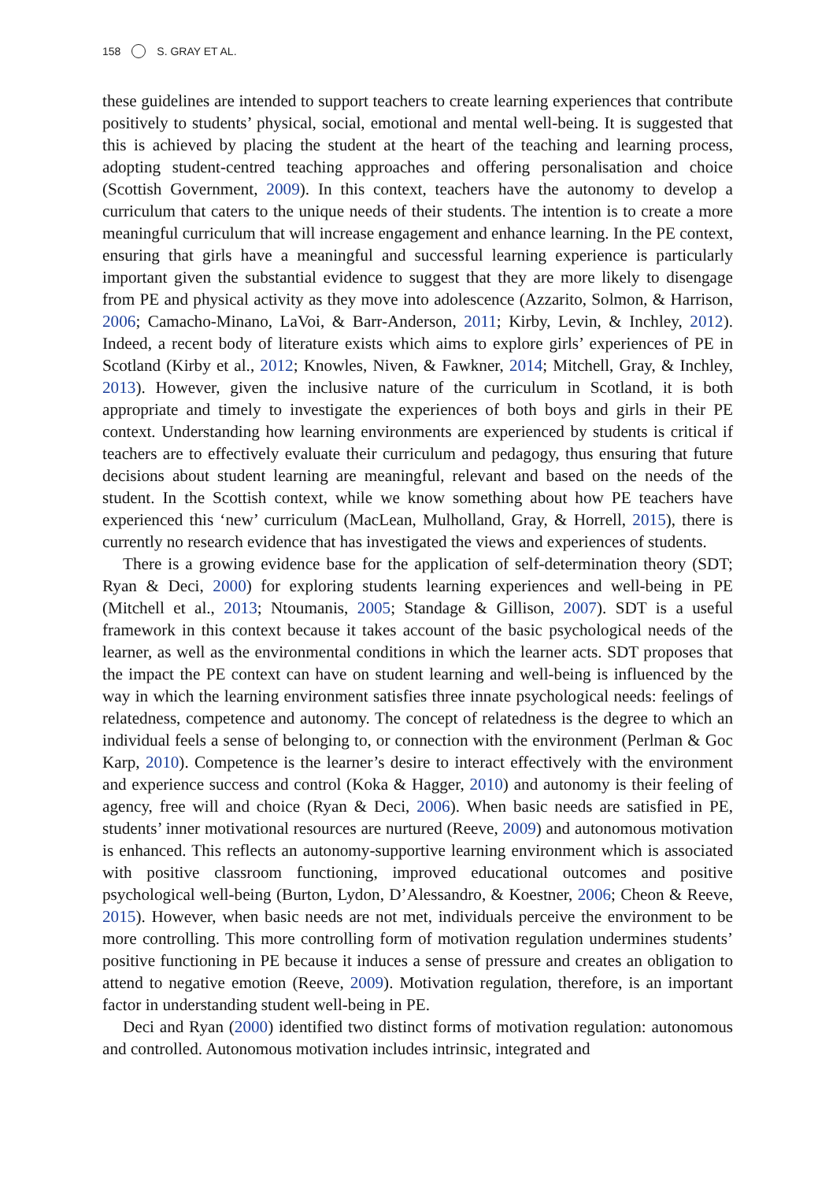158 S. GRAY ET AL.
these guidelines are intended to support teachers to create learning experiences that contribute positively to students’ physical, social, emotional and mental well-being. It is suggested that this is achieved by placing the student at the heart of the teaching and learning process, adopting student-centred teaching approaches and offering personalisation and choice (Scottish Government, 2009). In this context, teachers have the autonomy to develop a curriculum that caters to the unique needs of their students. The intention is to create a more meaningful curriculum that will increase engagement and enhance learning. In the PE context, ensuring that girls have a meaningful and successful learning experience is particularly important given the substantial evidence to suggest that they are more likely to disengage from PE and physical activity as they move into adolescence (Azzarito, Solmon, & Harrison, 2006; Camacho-Minano, LaVoi, & Barr-Anderson, 2011; Kirby, Levin, & Inchley, 2012). Indeed, a recent body of literature exists which aims to explore girls’ experiences of PE in Scotland (Kirby et al., 2012; Knowles, Niven, & Fawkner, 2014; Mitchell, Gray, & Inchley, 2013). However, given the inclusive nature of the curriculum in Scotland, it is both appropriate and timely to investigate the experiences of both boys and girls in their PE context. Understanding how learning environments are experienced by students is critical if teachers are to effectively evaluate their curriculum and pedagogy, thus ensuring that future decisions about student learning are meaningful, relevant and based on the needs of the student. In the Scottish context, while we know something about how PE teachers have experienced this ‘new’ curriculum (MacLean, Mulholland, Gray, & Horrell, 2015), there is currently no research evidence that has investigated the views and experiences of students.
There is a growing evidence base for the application of self-determination theory (SDT; Ryan & Deci, 2000) for exploring students learning experiences and well-being in PE (Mitchell et al., 2013; Ntoumanis, 2005; Standage & Gillison, 2007). SDT is a useful framework in this context because it takes account of the basic psychological needs of the learner, as well as the environmental conditions in which the learner acts. SDT proposes that the impact the PE context can have on student learning and well-being is influenced by the way in which the learning environment satisfies three innate psychological needs: feelings of relatedness, competence and autonomy. The concept of relatedness is the degree to which an individual feels a sense of belonging to, or connection with the environment (Perlman & Goc Karp, 2010). Competence is the learner’s desire to interact effectively with the environment and experience success and control (Koka & Hagger, 2010) and autonomy is their feeling of agency, free will and choice (Ryan & Deci, 2006). When basic needs are satisfied in PE, students’ inner motivational resources are nurtured (Reeve, 2009) and autonomous motivation is enhanced. This reflects an autonomy-supportive learning environment which is associated with positive classroom functioning, improved educational outcomes and positive psychological well-being (Burton, Lydon, D’Alessandro, & Koestner, 2006; Cheon & Reeve, 2015). However, when basic needs are not met, individuals perceive the environment to be more controlling. This more controlling form of motivation regulation undermines students’ positive functioning in PE because it induces a sense of pressure and creates an obligation to attend to negative emotion (Reeve, 2009). Motivation regulation, therefore, is an important factor in understanding student well-being in PE.
Deci and Ryan (2000) identified two distinct forms of motivation regulation: autonomous and controlled. Autonomous motivation includes intrinsic, integrated and